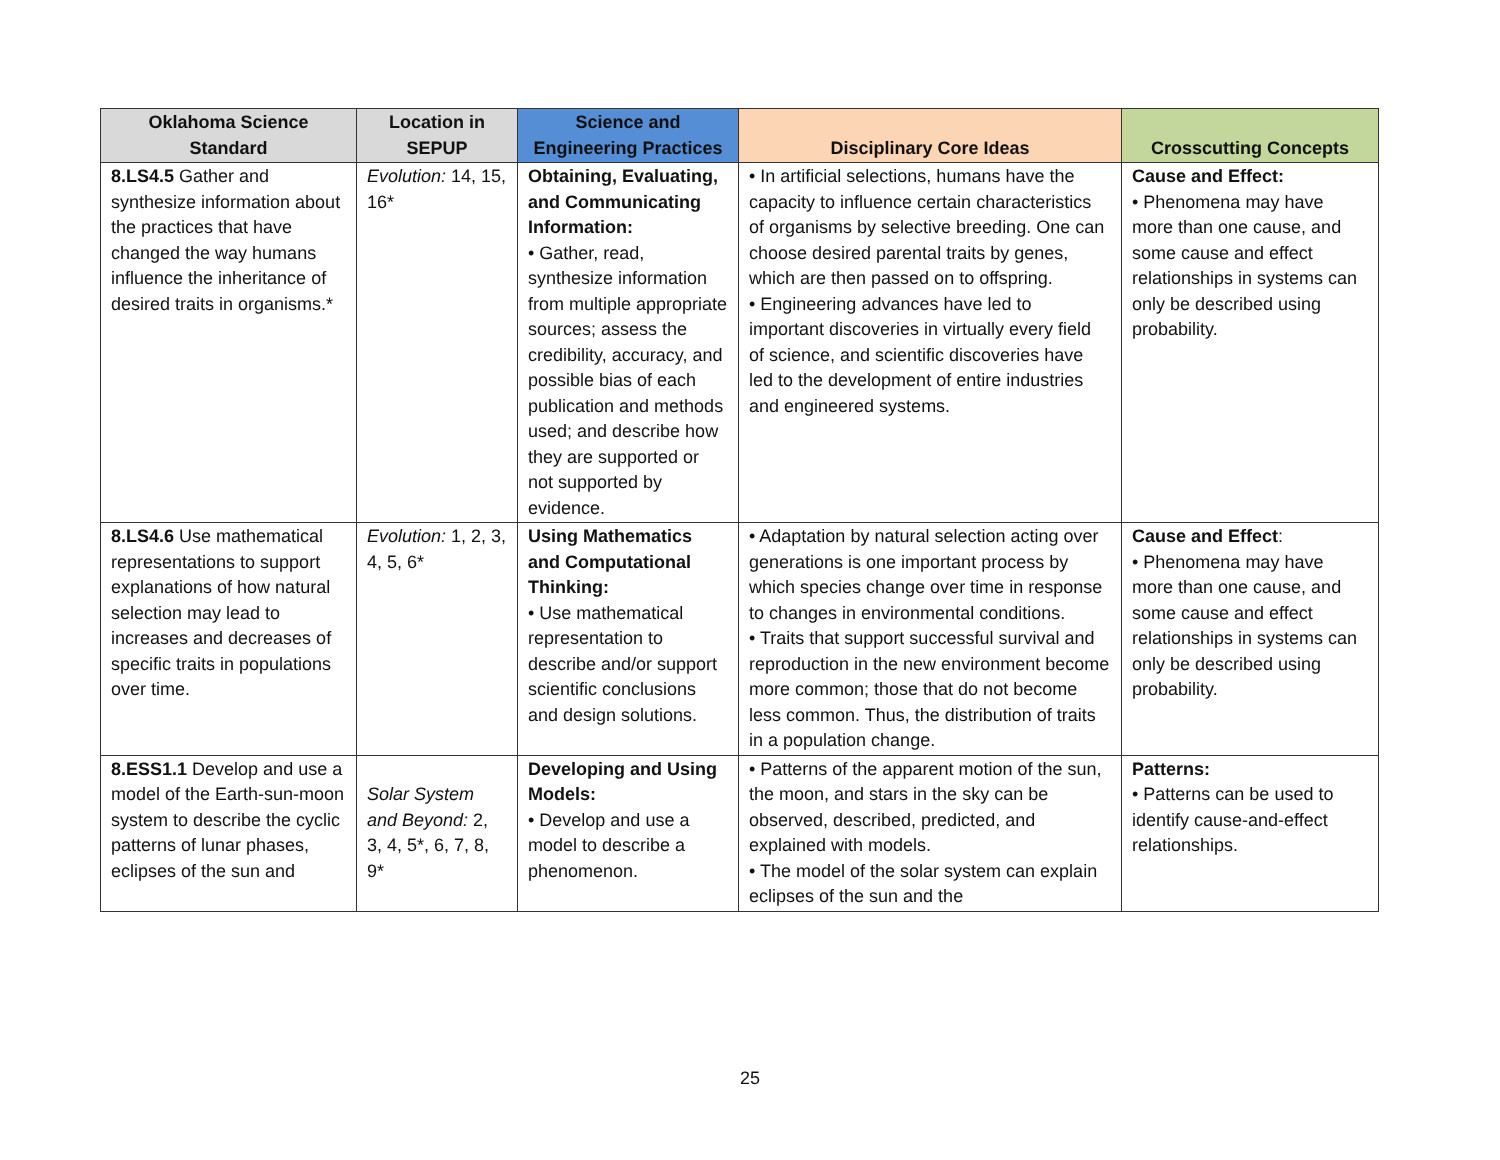| Oklahoma Science Standard | Location in SEPUP | Science and Engineering Practices | Disciplinary Core Ideas | Crosscutting Concepts |
| --- | --- | --- | --- | --- |
| 8.LS4.5 Gather and synthesize information about the practices that have changed the way humans influence the inheritance of desired traits in organisms.* | Evolution: 14, 15, 16* | Obtaining, Evaluating, and Communicating Information: • Gather, read, synthesize information from multiple appropriate sources; assess the credibility, accuracy, and possible bias of each publication and methods used; and describe how they are supported or not supported by evidence. | • In artificial selections, humans have the capacity to influence certain characteristics of organisms by selective breeding. One can choose desired parental traits by genes, which are then passed on to offspring. • Engineering advances have led to important discoveries in virtually every field of science, and scientific discoveries have led to the development of entire industries and engineered systems. | Cause and Effect: • Phenomena may have more than one cause, and some cause and effect relationships in systems can only be described using probability. |
| 8.LS4.6 Use mathematical representations to support explanations of how natural selection may lead to increases and decreases of specific traits in populations over time. | Evolution: 1, 2, 3, 4, 5, 6* | Using Mathematics and Computational Thinking: • Use mathematical representation to describe and/or support scientific conclusions and design solutions. | • Adaptation by natural selection acting over generations is one important process by which species change over time in response to changes in environmental conditions. • Traits that support successful survival and reproduction in the new environment become more common; those that do not become less common. Thus, the distribution of traits in a population change. | Cause and Effect : • Phenomena may have more than one cause, and some cause and effect relationships in systems can only be described using probability. |
| 8.ESS1.1 Develop and use a model of the Earth-sun-moon system to describe the cyclic patterns of lunar phases, eclipses of the sun and | Solar System and Beyond: 2, 3, 4, 5*, 6, 7, 8, 9* | Developing and Using Models: • Develop and use a model to describe a phenomenon. | • Patterns of the apparent motion of the sun, the moon, and stars in the sky can be observed, described, predicted, and explained with models. • The model of the solar system can explain eclipses of the sun and the | Patterns: • Patterns can be used to identify cause-and-effect relationships. |
25